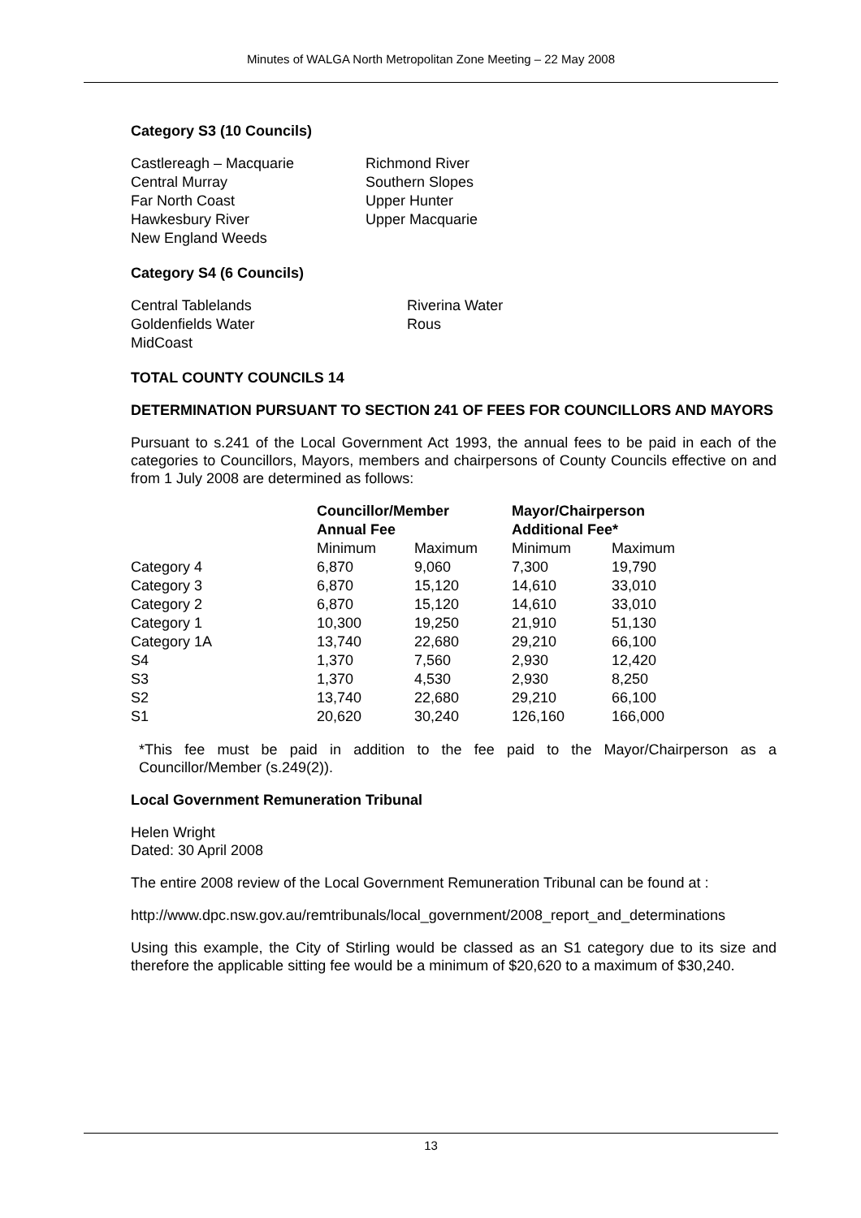Minutes of WALGA North Metropolitan Zone Meeting – 22 May 2008
Category S3 (10 Councils)
Castlereagh – Macquarie
Central Murray
Far North Coast
Hawkesbury River
New England Weeds
Richmond River
Southern Slopes
Upper Hunter
Upper Macquarie
Category S4 (6 Councils)
Central Tablelands
Goldenfields Water
MidCoast
Riverina Water
Rous
TOTAL COUNTY COUNCILS 14
DETERMINATION PURSUANT TO SECTION 241 OF FEES FOR COUNCILLORS AND MAYORS
Pursuant to s.241 of the Local Government Act 1993, the annual fees to be paid in each of the categories to Councillors, Mayors, members and chairpersons of County Councils effective on and from 1 July 2008 are determined as follows:
| | Councillor/Member Annual Fee | | Mayor/Chairperson Additional Fee* | |
| --- | --- | --- | --- | --- |
| | Minimum | Maximum | Minimum | Maximum |
| Category 4 | 6,870 | 9,060 | 7,300 | 19,790 |
| Category 3 | 6,870 | 15,120 | 14,610 | 33,010 |
| Category 2 | 6,870 | 15,120 | 14,610 | 33,010 |
| Category 1 | 10,300 | 19,250 | 21,910 | 51,130 |
| Category 1A | 13,740 | 22,680 | 29,210 | 66,100 |
| S4 | 1,370 | 7,560 | 2,930 | 12,420 |
| S3 | 1,370 | 4,530 | 2,930 | 8,250 |
| S2 | 13,740 | 22,680 | 29,210 | 66,100 |
| S1 | 20,620 | 30,240 | 126,160 | 166,000 |
*This fee must be paid in addition to the fee paid to the Mayor/Chairperson as a Councillor/Member (s.249(2)).
Local Government Remuneration Tribunal
Helen Wright
Dated: 30 April 2008
The entire 2008 review of the Local Government Remuneration Tribunal can be found at :
http://www.dpc.nsw.gov.au/remtribunals/local_government/2008_report_and_determinations
Using this example, the City of Stirling would be classed as an S1 category due to its size and therefore the applicable sitting fee would be a minimum of $20,620 to a maximum of $30,240.
13